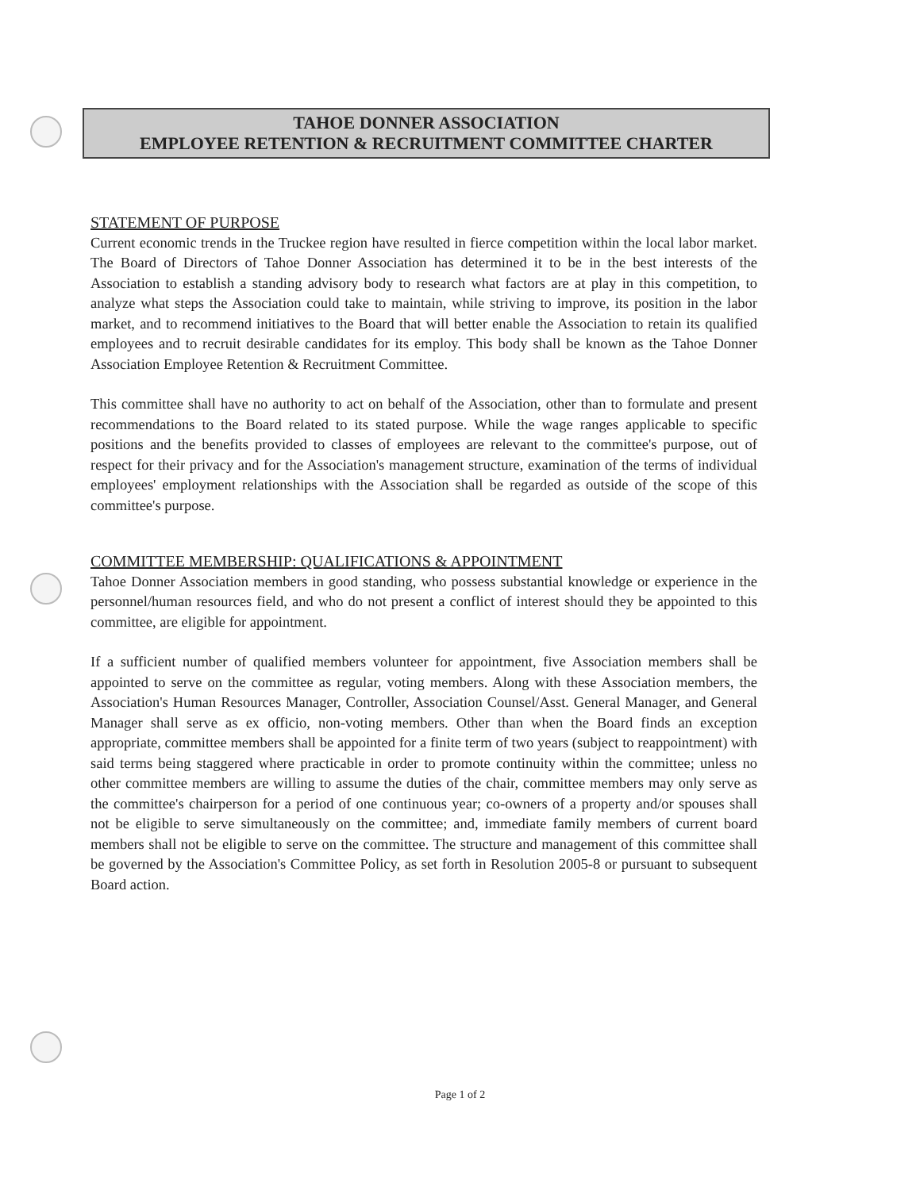TAHOE DONNER ASSOCIATION
EMPLOYEE RETENTION & RECRUITMENT COMMITTEE CHARTER
STATEMENT OF PURPOSE
Current economic trends in the Truckee region have resulted in fierce competition within the local labor market. The Board of Directors of Tahoe Donner Association has determined it to be in the best interests of the Association to establish a standing advisory body to research what factors are at play in this competition, to analyze what steps the Association could take to maintain, while striving to improve, its position in the labor market, and to recommend initiatives to the Board that will better enable the Association to retain its qualified employees and to recruit desirable candidates for its employ. This body shall be known as the Tahoe Donner Association Employee Retention & Recruitment Committee.
This committee shall have no authority to act on behalf of the Association, other than to formulate and present recommendations to the Board related to its stated purpose. While the wage ranges applicable to specific positions and the benefits provided to classes of employees are relevant to the committee's purpose, out of respect for their privacy and for the Association's management structure, examination of the terms of individual employees' employment relationships with the Association shall be regarded as outside of the scope of this committee's purpose.
COMMITTEE MEMBERSHIP: QUALIFICATIONS & APPOINTMENT
Tahoe Donner Association members in good standing, who possess substantial knowledge or experience in the personnel/human resources field, and who do not present a conflict of interest should they be appointed to this committee, are eligible for appointment.
If a sufficient number of qualified members volunteer for appointment, five Association members shall be appointed to serve on the committee as regular, voting members. Along with these Association members, the Association's Human Resources Manager, Controller, Association Counsel/Asst. General Manager, and General Manager shall serve as ex officio, non-voting members. Other than when the Board finds an exception appropriate, committee members shall be appointed for a finite term of two years (subject to reappointment) with said terms being staggered where practicable in order to promote continuity within the committee; unless no other committee members are willing to assume the duties of the chair, committee members may only serve as the committee's chairperson for a period of one continuous year; co-owners of a property and/or spouses shall not be eligible to serve simultaneously on the committee; and, immediate family members of current board members shall not be eligible to serve on the committee. The structure and management of this committee shall be governed by the Association's Committee Policy, as set forth in Resolution 2005-8 or pursuant to subsequent Board action.
Page 1 of 2